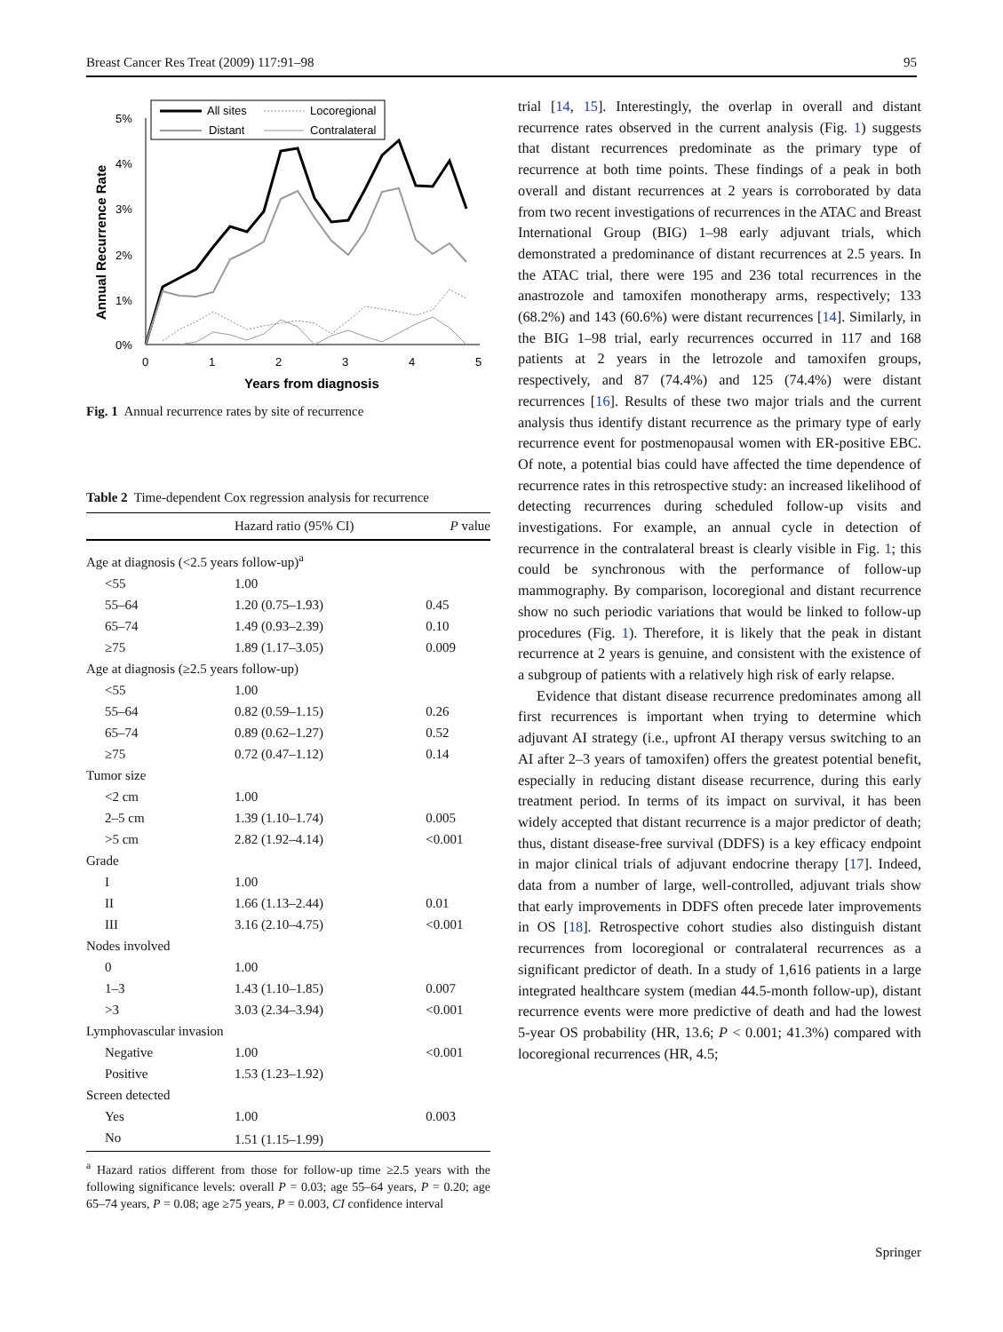Breast Cancer Res Treat (2009) 117:91–98 95
All sites
Locoregional
Distant
Contralateral
5%
4%
3%
2%
1%
0%
0
1
2
3
4
5
Years from diagnosis
Annual Recurrence Rate
Fig. 1 Annual recurrence rates by site of recurrence
Table 2 Time-dependent Cox regression analysis for recurrence
| | Hazard ratio (95% CI) | P value |
| --- | --- | --- |
| Age at diagnosis (<2.5 years follow-up)<sup>a</sup> | | |
| <55 | 1.00 | |
| 55–64 | 1.20 (0.75–1.93) | 0.45 |
| 65–74 | 1.49 (0.93–2.39) | 0.10 |
| ≥75 | 1.89 (1.17–3.05) | 0.009 |
| Age at diagnosis (≥2.5 years follow-up) | | |
| <55 | 1.00 | |
| 55–64 | 0.82 (0.59–1.15) | 0.26 |
| 65–74 | 0.89 (0.62–1.27) | 0.52 |
| ≥75 | 0.72 (0.47–1.12) | 0.14 |
| Tumor size | | |
| <2 cm | 1.00 | |
| 2–5 cm | 1.39 (1.10–1.74) | 0.005 |
| >5 cm | 2.82 (1.92–4.14) | <0.001 |
| Grade | | |
| I | 1.00 | |
| II | 1.66 (1.13–2.44) | 0.01 |
| III | 3.16 (2.10–4.75) | <0.001 |
| Nodes involved | | |
| 0 | 1.00 | |
| 1–3 | 1.43 (1.10–1.85) | 0.007 |
| >3 | 3.03 (2.34–3.94) | <0.001 |
| Lymphovascular invasion | | |
| Negative | 1.00 | <0.001 |
| Positive | 1.53 (1.23–1.92) | |
| Screen detected | | |
| Yes | 1.00 | 0.003 |
| No | 1.51 (1.15–1.99) | |
<sup>a</sup> Hazard ratios different from those for follow-up time ≥2.5 years with the following significance levels: overall P = 0.03; age 55–64 years, P = 0.20; age 65–74 years, P = 0.08; age ≥75 years, P = 0.003, CI confidence interval
trial [14, 15]. Interestingly, the overlap in overall and distant recurrence rates observed in the current analysis (Fig. 1) suggests that distant recurrences predominate as the primary type of recurrence at both time points. These findings of a peak in both overall and distant recurrences at 2 years is corroborated by data from two recent investigations of recurrences in the ATAC and Breast International Group (BIG) 1–98 early adjuvant trials, which demonstrated a predominance of distant recurrences at 2.5 years. In the ATAC trial, there were 195 and 236 total recurrences in the anastrozole and tamoxifen monotherapy arms, respectively; 133 (68.2%) and 143 (60.6%) were distant recurrences [14]. Similarly, in the BIG 1–98 trial, early recurrences occurred in 117 and 168 patients at 2 years in the letrozole and tamoxifen groups, respectively, and 87 (74.4%) and 125 (74.4%) were distant recurrences [16]. Results of these two major trials and the current analysis thus identify distant recurrence as the primary type of early recurrence event for postmenopausal women with ER-positive EBC. Of note, a potential bias could have affected the time dependence of recurrence rates in this retrospective study: an increased likelihood of detecting recurrences during scheduled follow-up visits and investigations. For example, an annual cycle in detection of recurrence in the contralateral breast is clearly visible in Fig. 1; this could be synchronous with the performance of follow-up mammography. By comparison, locoregional and distant recurrence show no such periodic variations that would be linked to follow-up procedures (Fig. 1). Therefore, it is likely that the peak in distant recurrence at 2 years is genuine, and consistent with the existence of a subgroup of patients with a relatively high risk of early relapse.
Evidence that distant disease recurrence predominates among all first recurrences is important when trying to determine which adjuvant AI strategy (i.e., upfront AI therapy versus switching to an AI after 2–3 years of tamoxifen) offers the greatest potential benefit, especially in reducing distant disease recurrence, during this early treatment period. In terms of its impact on survival, it has been widely accepted that distant recurrence is a major predictor of death; thus, distant disease-free survival (DDFS) is a key efficacy endpoint in major clinical trials of adjuvant endocrine therapy [17]. Indeed, data from a number of large, well-controlled, adjuvant trials show that early improvements in DDFS often precede later improvements in OS [18]. Retrospective cohort studies also distinguish distant recurrences from locoregional or contralateral recurrences as a significant predictor of death. In a study of 1,616 patients in a large integrated healthcare system (median 44.5-month follow-up), distant recurrence events were more predictive of death and had the lowest 5-year OS probability (HR, 13.6; P < 0.001; 41.3%) compared with locoregional recurrences (HR, 4.5;
Springer